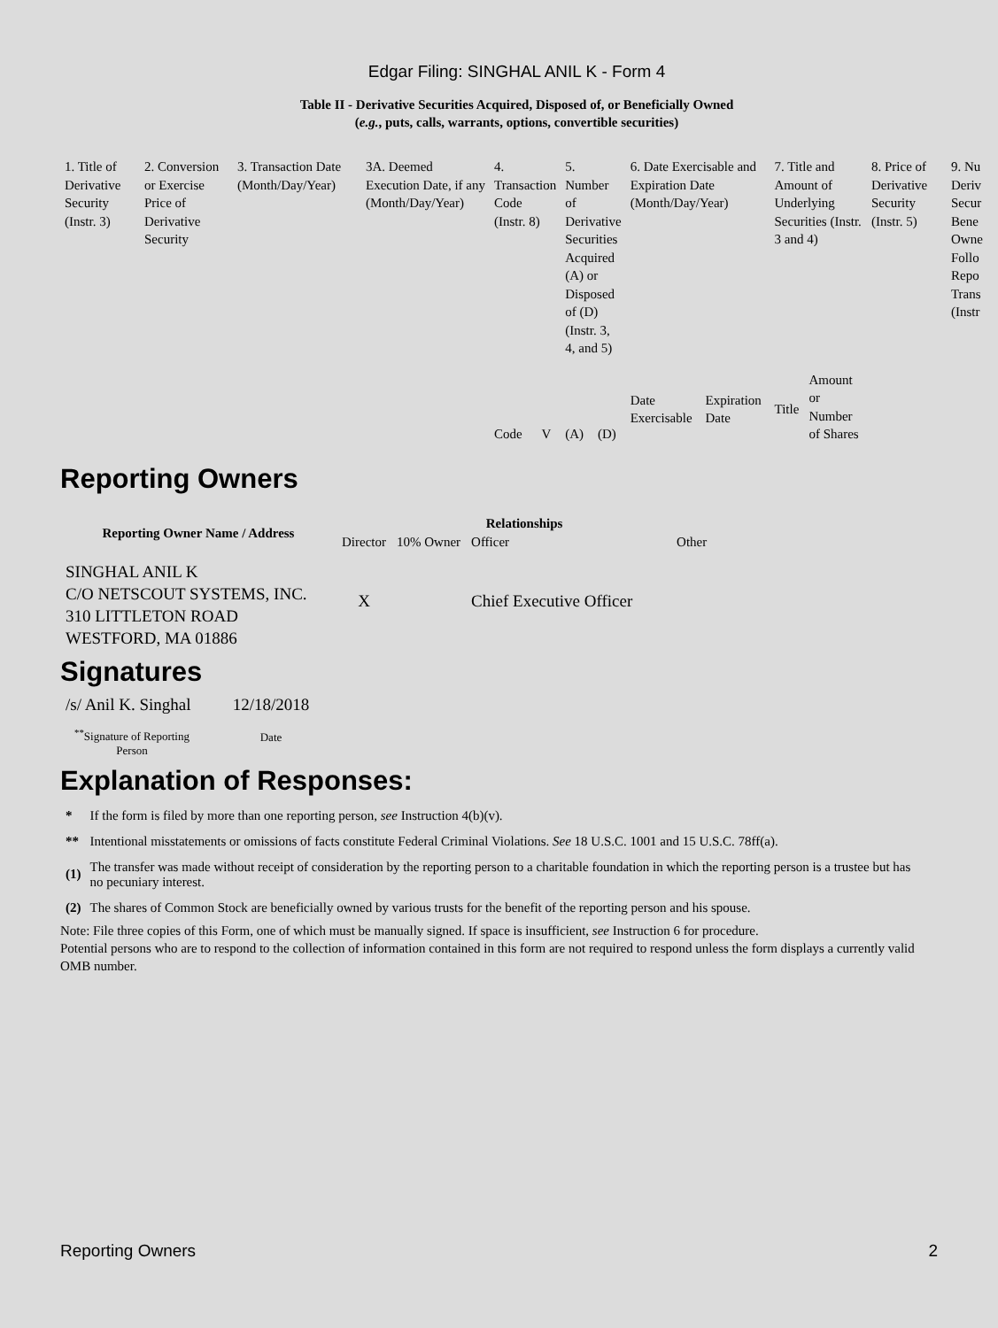Edgar Filing: SINGHAL ANIL K - Form 4
Table II - Derivative Securities Acquired, Disposed of, or Beneficially Owned
(e.g., puts, calls, warrants, options, convertible securities)
| 1. Title of Derivative Security (Instr. 3) | 2. Conversion or Exercise Price of Derivative Security | 3. Transaction Date (Month/Day/Year) | 3A. Deemed Execution Date, if any (Month/Day/Year) | 4. Transaction Code (Instr. 8) | | 5. Number of Derivative Securities Acquired (A) or Disposed of (D) (Instr. 3, 4, and 5) | | 6. Date Exercisable and Expiration Date (Month/Day/Year) | | 7. Title and Amount of Underlying Securities (Instr. 3 and 4) | | 8. Price of Derivative Security (Instr. 5) | 9. Nu Deriv Secur Bene Owne Follo Repo Trans (Instr |
| | | | | Code | V | (A) | (D) | Date Exercisable | Expiration Date | Title | Amount or Number of Shares | | |
Reporting Owners
| Reporting Owner Name / Address | Relationships | | | |
| --- | --- | --- | --- | --- |
| | Director | 10% Owner | Officer | Other |
| SINGHAL ANIL K C/O NETSCOUT SYSTEMS, INC. 310 LITTLETON ROAD WESTFORD, MA 01886 | X | | Chief Executive Officer | |
Signatures
| /s/ Anil K. Singhal | 12/18/2018 |
| <sup>**</sup> Signature of Reporting Person | Date |
Explanation of Responses:
| * | If the form is filed by more than one reporting person, see Instruction 4(b)(v). |
| ** | Intentional misstatements or omissions of facts constitute Federal Criminal Violations. See 18 U.S.C. 1001 and 15 U.S.C. 78ff(a). |
| (1) | The transfer was made without receipt of consideration by the reporting person to a charitable foundation in which the reporting person is a trustee but has no pecuniary interest. |
| (2) | The shares of Common Stock are beneficially owned by various trusts for the benefit of the reporting person and his spouse. |
Note: File three copies of this Form, one of which must be manually signed. If space is insufficient, see Instruction 6 for procedure.
Potential persons who are to respond to the collection of information contained in this form are not required to respond unless the form displays a currently valid OMB number.
Reporting Owners 2